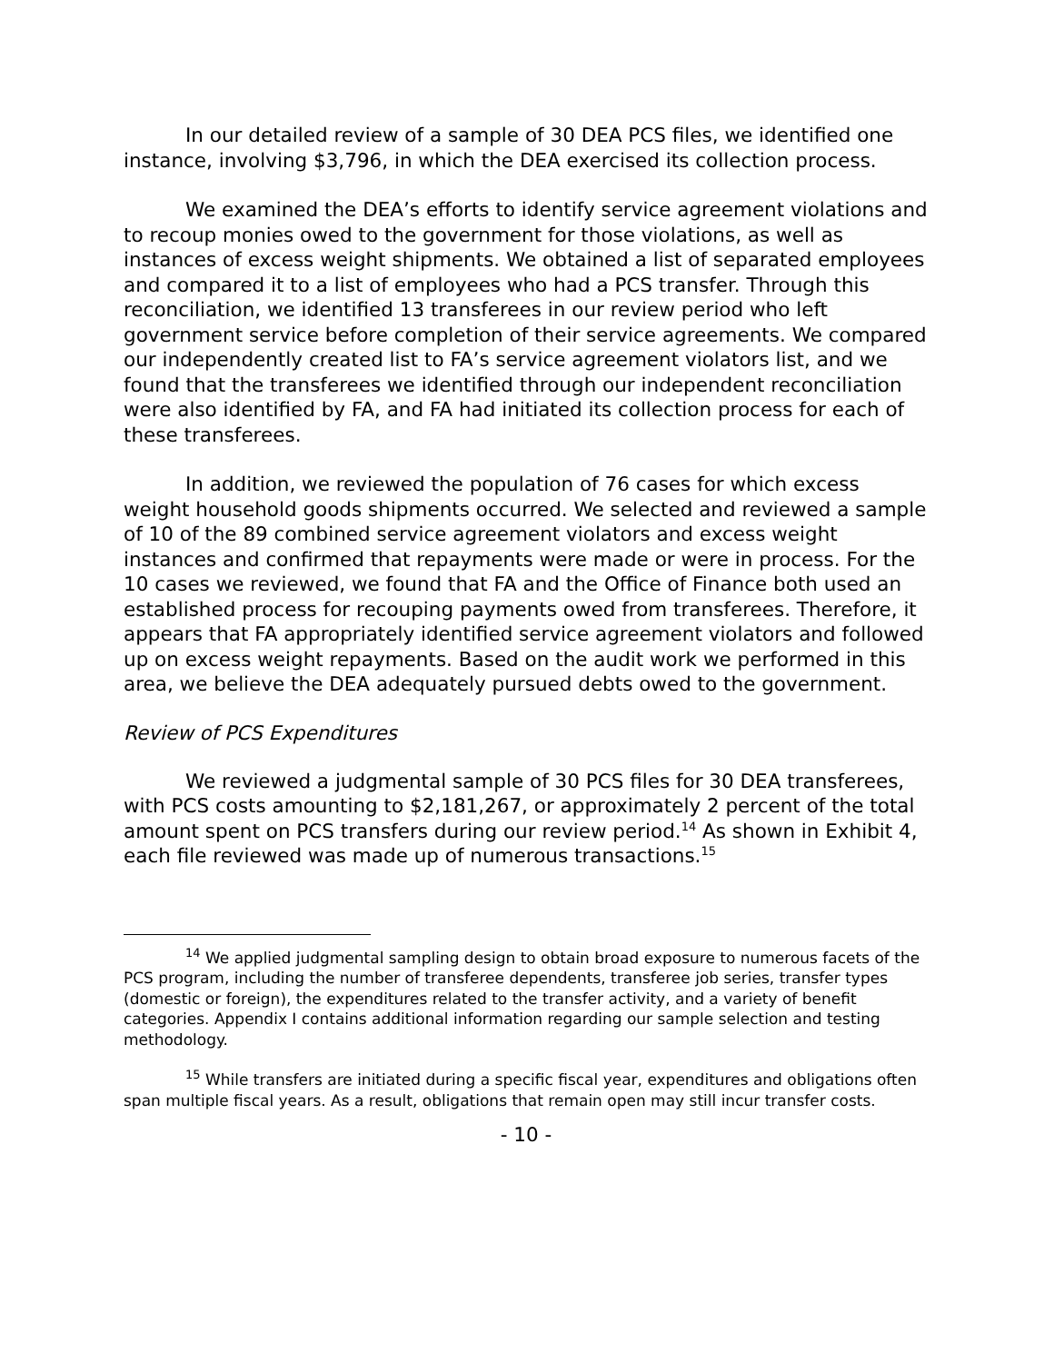In our detailed review of a sample of 30 DEA PCS files, we identified one instance, involving $3,796, in which the DEA exercised its collection process.
We examined the DEA’s efforts to identify service agreement violations and to recoup monies owed to the government for those violations, as well as instances of excess weight shipments. We obtained a list of separated employees and compared it to a list of employees who had a PCS transfer. Through this reconciliation, we identified 13 transferees in our review period who left government service before completion of their service agreements. We compared our independently created list to FA’s service agreement violators list, and we found that the transferees we identified through our independent reconciliation were also identified by FA, and FA had initiated its collection process for each of these transferees.
In addition, we reviewed the population of 76 cases for which excess weight household goods shipments occurred. We selected and reviewed a sample of 10 of the 89 combined service agreement violators and excess weight instances and confirmed that repayments were made or were in process. For the 10 cases we reviewed, we found that FA and the Office of Finance both used an established process for recouping payments owed from transferees. Therefore, it appears that FA appropriately identified service agreement violators and followed up on excess weight repayments. Based on the audit work we performed in this area, we believe the DEA adequately pursued debts owed to the government.
Review of PCS Expenditures
We reviewed a judgmental sample of 30 PCS files for 30 DEA transferees, with PCS costs amounting to $2,181,267, or approximately 2 percent of the total amount spent on PCS transfers during our review period.<sup>14</sup> As shown in Exhibit 4, each file reviewed was made up of numerous transactions.<sup>15</sup>
<sup>14</sup> We applied judgmental sampling design to obtain broad exposure to numerous facets of the PCS program, including the number of transferee dependents, transferee job series, transfer types (domestic or foreign), the expenditures related to the transfer activity, and a variety of benefit categories. Appendix I contains additional information regarding our sample selection and testing methodology.
<sup>15</sup> While transfers are initiated during a specific fiscal year, expenditures and obligations often span multiple fiscal years. As a result, obligations that remain open may still incur transfer costs.
- 10 -